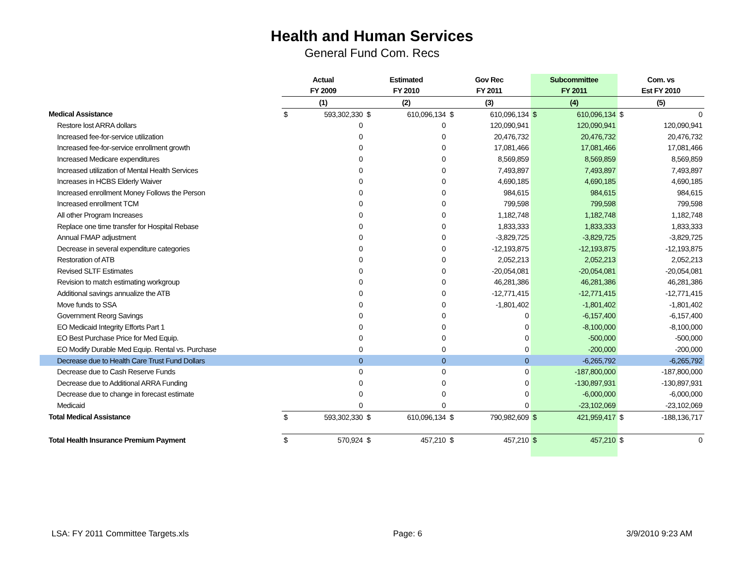Health and Human Services
General Fund Com. Recs
| | Actual | | Estimated | | Gov Rec | | Subcommittee | | Com. vs | |
| --- | --- | --- | --- | --- | --- | --- | --- | --- | --- | --- |
| | FY 2009 | | FY 2010 | | FY 2011 | | FY 2011 | | Est FY 2010 | |
| | (1) | | (2) | | (3) | | (4) | | (5) | |
| Medical Assistance | $ | 593,302,330 | $ | 610,096,134 | $ | 610,096,134 | $ | 610,096,134 | $ | 0 |
| Restore lost ARRA dollars | | 0 | | 0 | | 120,090,941 | | 120,090,941 | | 120,090,941 |
| Increased fee-for-service utilization | | 0 | | 0 | | 20,476,732 | | 20,476,732 | | 20,476,732 |
| Increased fee-for-service enrollment growth | | 0 | | 0 | | 17,081,466 | | 17,081,466 | | 17,081,466 |
| Increased Medicare expenditures | | 0 | | 0 | | 8,569,859 | | 8,569,859 | | 8,569,859 |
| Increased utilization of Mental Health Services | | 0 | | 0 | | 7,493,897 | | 7,493,897 | | 7,493,897 |
| Increases in HCBS Elderly Waiver | | 0 | | 0 | | 4,690,185 | | 4,690,185 | | 4,690,185 |
| Increased enrollment Money Follows the Person | | 0 | | 0 | | 984,615 | | 984,615 | | 984,615 |
| Increased enrollment TCM | | 0 | | 0 | | 799,598 | | 799,598 | | 799,598 |
| All other Program Increases | | 0 | | 0 | | 1,182,748 | | 1,182,748 | | 1,182,748 |
| Replace one time transfer for Hospital Rebase | | 0 | | 0 | | 1,833,333 | | 1,833,333 | | 1,833,333 |
| Annual FMAP adjustment | | 0 | | 0 | | -3,829,725 | | -3,829,725 | | -3,829,725 |
| Decrease in several expenditure categories | | 0 | | 0 | | -12,193,875 | | -12,193,875 | | -12,193,875 |
| Restoration of ATB | | 0 | | 0 | | 2,052,213 | | 2,052,213 | | 2,052,213 |
| Revised SLTF Estimates | | 0 | | 0 | | -20,054,081 | | -20,054,081 | | -20,054,081 |
| Revision to match estimating workgroup | | 0 | | 0 | | 46,281,386 | | 46,281,386 | | 46,281,386 |
| Additional savings annualize the ATB | | 0 | | 0 | | -12,771,415 | | -12,771,415 | | -12,771,415 |
| Move funds to SSA | | 0 | | 0 | | -1,801,402 | | -1,801,402 | | -1,801,402 |
| Government Reorg Savings | | 0 | | 0 | | 0 | | -6,157,400 | | -6,157,400 |
| EO Medicaid Integrity Efforts Part 1 | | 0 | | 0 | | 0 | | -8,100,000 | | -8,100,000 |
| EO Best Purchase Price for Med Equip. | | 0 | | 0 | | 0 | | -500,000 | | -500,000 |
| EO Modify Durable Med Equip. Rental vs. Purchase | | 0 | | 0 | | 0 | | -200,000 | | -200,000 |
| Decrease due to Health Care Trust Fund Dollars | | 0 | | 0 | | 0 | | -6,265,792 | | -6,265,792 |
| Decrease due to Cash Reserve Funds | | 0 | | 0 | | 0 | | -187,800,000 | | -187,800,000 |
| Decrease due to Additional ARRA Funding | | 0 | | 0 | | 0 | | -130,897,931 | | -130,897,931 |
| Decrease due to change in forecast estimate | | 0 | | 0 | | 0 | | -6,000,000 | | -6,000,000 |
| Medicaid | | 0 | | 0 | | 0 | | -23,102,069 | | -23,102,069 |
| Total Medical Assistance | $ | 593,302,330 | $ | 610,096,134 | $ | 790,982,609 | $ | 421,959,417 | $ | -188,136,717 |
| Total Health Insurance Premium Payment | $ | 570,924 | $ | 457,210 | $ | 457,210 | $ | 457,210 | $ | 0 |
LSA: FY 2011 Committee Targets.xls Page: 6 3/9/2010 9:23 AM